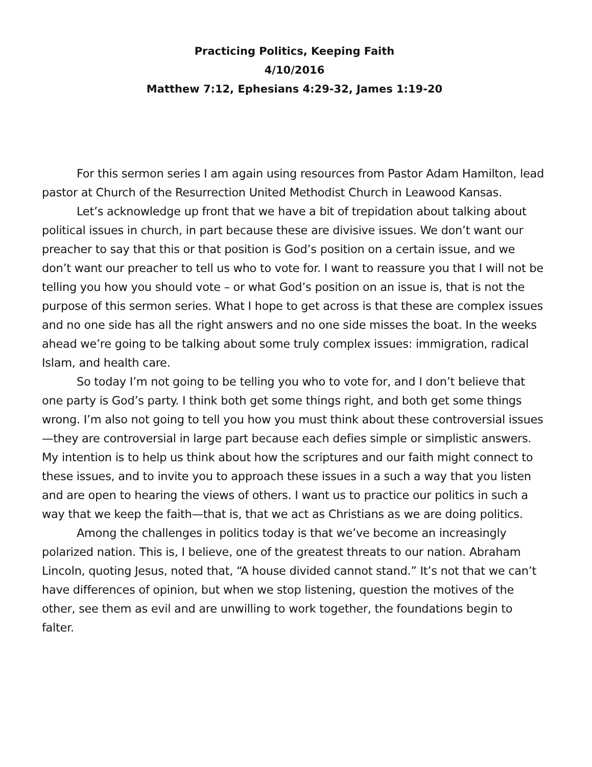Practicing Politics, Keeping Faith
4/10/2016
Matthew 7:12, Ephesians 4:29-32, James 1:19-20
For this sermon series I am again using resources from Pastor Adam Hamilton, lead pastor at Church of the Resurrection United Methodist Church in Leawood Kansas.
Let’s acknowledge up front that we have a bit of trepidation about talking about political issues in church, in part because these are divisive issues. We don’t want our preacher to say that this or that position is God’s position on a certain issue, and we don’t want our preacher to tell us who to vote for. I want to reassure you that I will not be telling you how you should vote – or what God’s position on an issue is, that is not the purpose of this sermon series. What I hope to get across is that these are complex issues and no one side has all the right answers and no one side misses the boat. In the weeks ahead we’re going to be talking about some truly complex issues: immigration, radical Islam, and health care.
So today I’m not going to be telling you who to vote for, and I don’t believe that one party is God’s party. I think both get some things right, and both get some things wrong. I’m also not going to tell you how you must think about these controversial issues—they are controversial in large part because each defies simple or simplistic answers. My intention is to help us think about how the scriptures and our faith might connect to these issues, and to invite you to approach these issues in a such a way that you listen and are open to hearing the views of others. I want us to practice our politics in such a way that we keep the faith—that is, that we act as Christians as we are doing politics.
Among the challenges in politics today is that we’ve become an increasingly polarized nation. This is, I believe, one of the greatest threats to our nation. Abraham Lincoln, quoting Jesus, noted that, “A house divided cannot stand.” It’s not that we can’t have differences of opinion, but when we stop listening, question the motives of the other, see them as evil and are unwilling to work together, the foundations begin to falter.